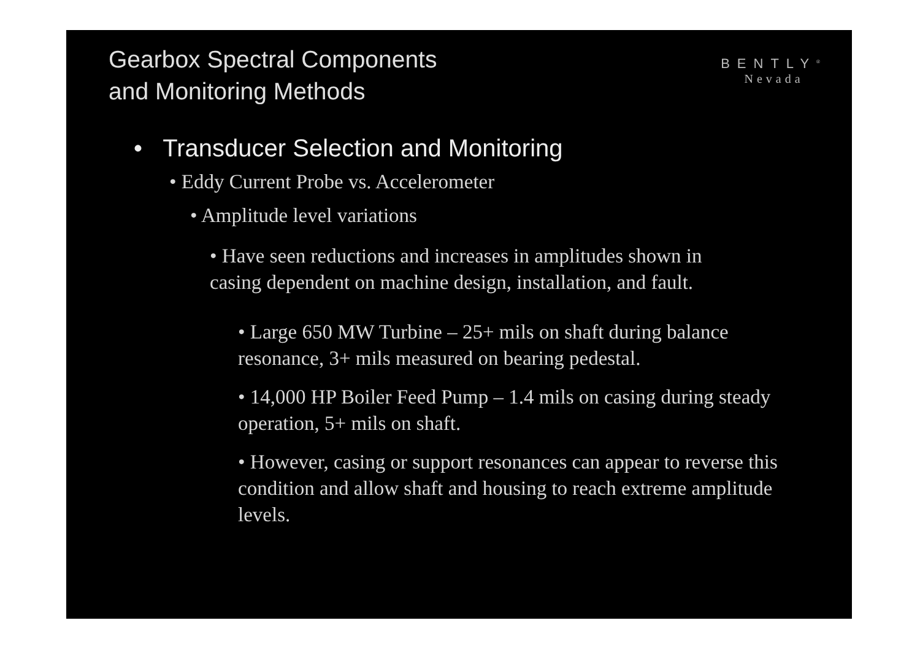Gearbox Spectral Components
and Monitoring Methods
BENTLY<sup>®</sup>
Nevada
• Transducer Selection and Monitoring
• Eddy Current Probe vs. Accelerometer
• Amplitude level variations
• Have seen reductions and increases in amplitudes shown in casing dependent on machine design, installation, and fault.
• Large 650 MW Turbine – 25+ mils on shaft during balance resonance, 3+ mils measured on bearing pedestal.
• 14,000 HP Boiler Feed Pump – 1.4 mils on casing during steady operation, 5+ mils on shaft.
• However, casing or support resonances can appear to reverse this condition and allow shaft and housing to reach extreme amplitude levels.